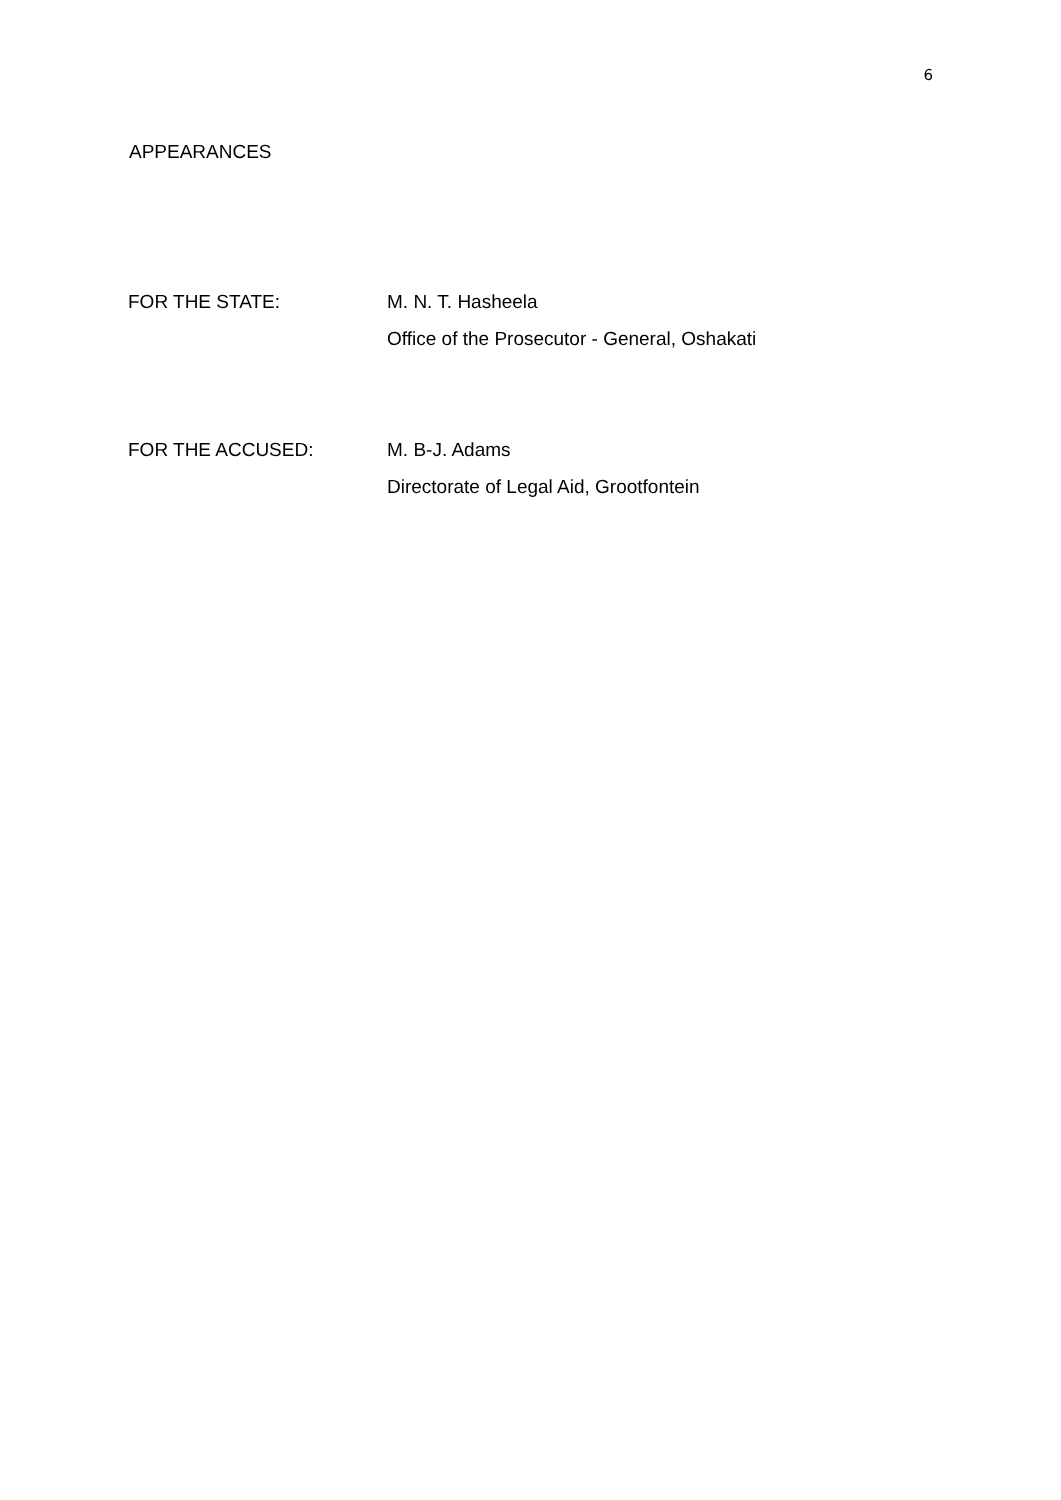6
APPEARANCES
FOR THE STATE: M. N. T. Hasheela
Office of the Prosecutor - General, Oshakati
FOR THE ACCUSED: M. B-J. Adams
Directorate of Legal Aid, Grootfontein